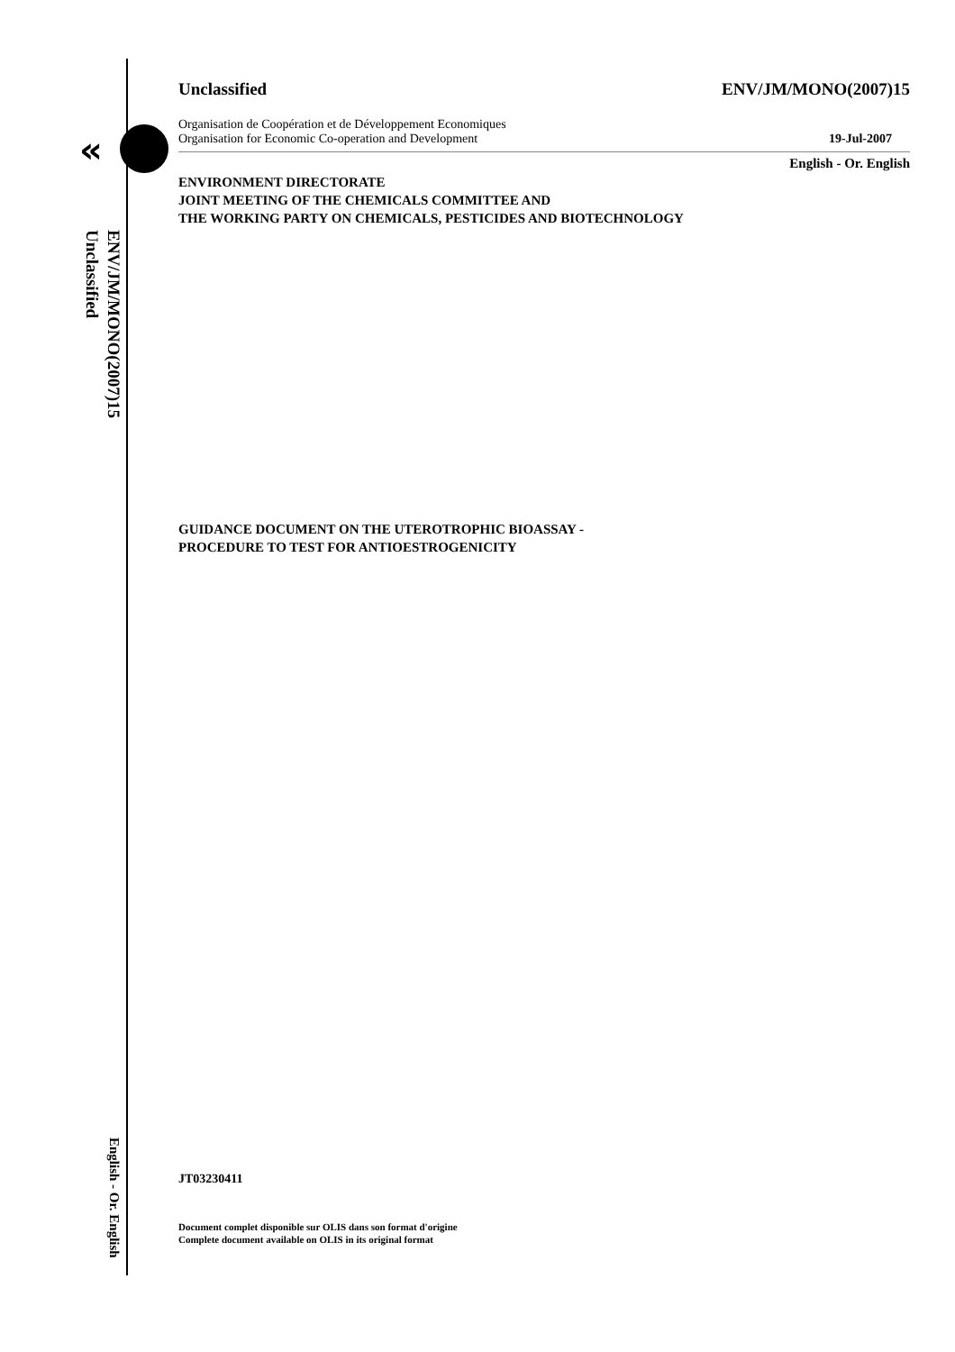«
ENV/JM/MONO(2007)15
Unclassified
English - Or. English
Unclassified ENV/JM/MONO(2007)15
Organisation de Coopération et de Développement Economiques
Organisation for Economic Co-operation and Development 19-Jul-2007
English - Or. English
ENVIRONMENT DIRECTORATE
JOINT MEETING OF THE CHEMICALS COMMITTEE AND
THE WORKING PARTY ON CHEMICALS, PESTICIDES AND BIOTECHNOLOGY
GUIDANCE DOCUMENT ON THE UTEROTROPHIC BIOASSAY -
PROCEDURE TO TEST FOR ANTIOESTROGENICITY
JT03230411
Document complet disponible sur OLIS dans son format d'origine
Complete document available on OLIS in its original format